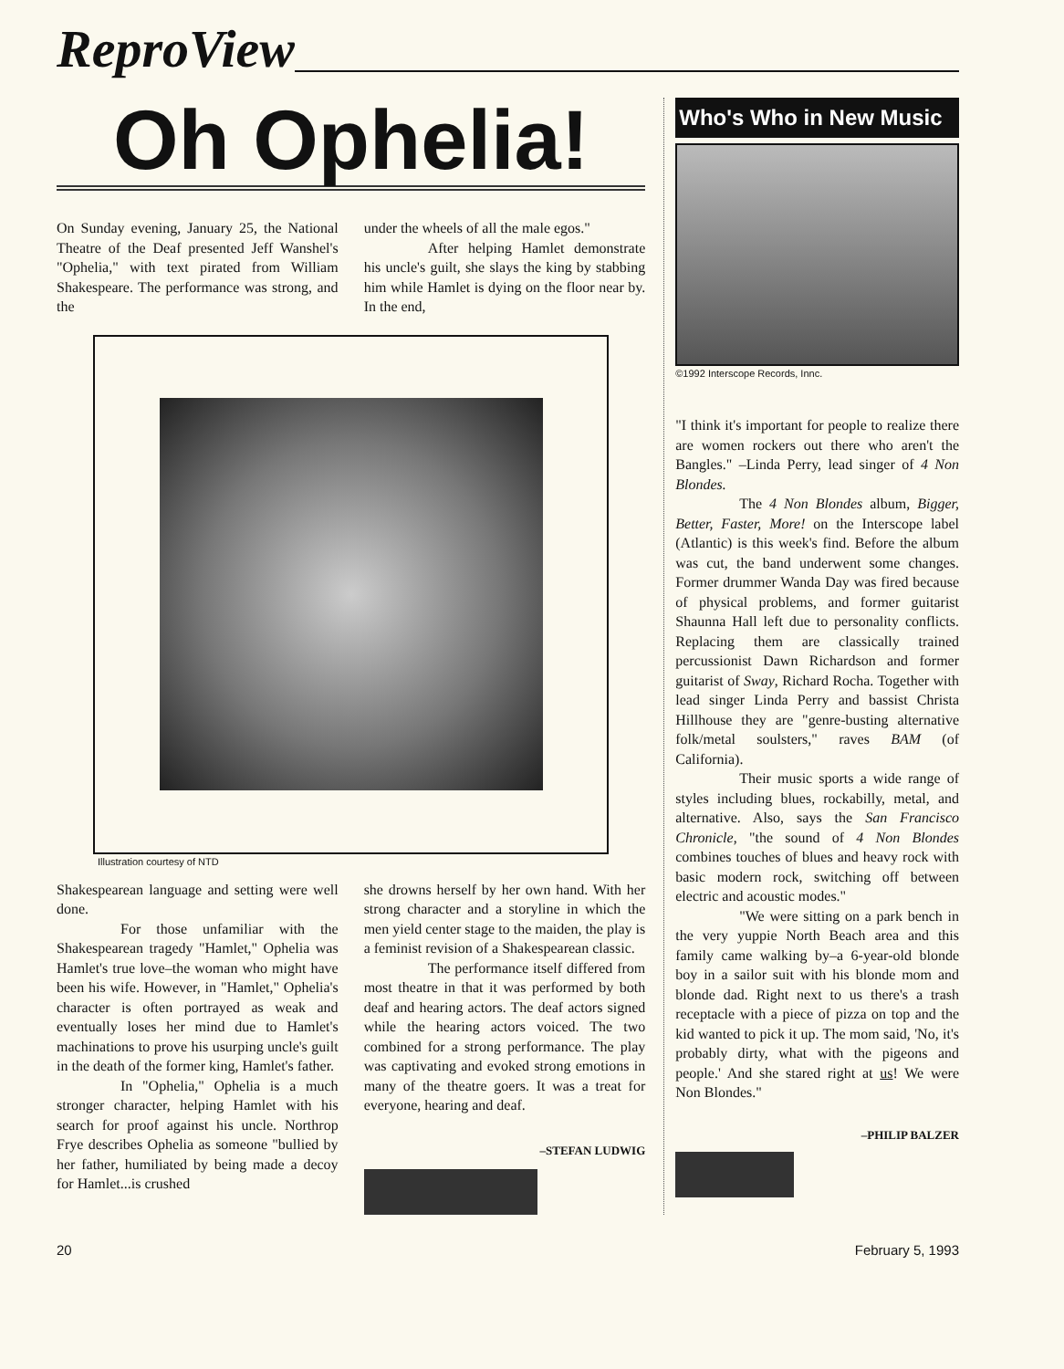ReproView
Oh Ophelia!
On Sunday evening, January 25, the National Theatre of the Deaf presented Jeff Wanshel's "Ophelia," with text pirated from William Shakespeare. The performance was strong, and the
under the wheels of all the male egos."
After helping Hamlet demonstrate his uncle's guilt, she slays the king by stabbing him while Hamlet is dying on the floor near by. In the end,
Illustration courtesy of NTD
Shakespearean language and setting were well done.
For those unfamiliar with the Shakespearean tragedy "Hamlet," Ophelia was Hamlet's true love–the woman who might have been his wife. However, in "Hamlet," Ophelia's character is often portrayed as weak and eventually loses her mind due to Hamlet's machinations to prove his usurping uncle's guilt in the death of the former king, Hamlet's father.
In "Ophelia," Ophelia is a much stronger character, helping Hamlet with his search for proof against his uncle. Northrop Frye describes Ophelia as someone "bullied by her father, humiliated by being made a decoy for Hamlet...is crushed
she drowns herself by her own hand. With her strong character and a storyline in which the men yield center stage to the maiden, the play is a feminist revision of a Shakespearean classic.
The performance itself differed from most theatre in that it was performed by both deaf and hearing actors. The deaf actors signed while the hearing actors voiced. The two combined for a strong performance. The play was captivating and evoked strong emotions in many of the theatre goers. It was a treat for everyone, hearing and deaf.
–STEFAN LUDWIG
Who's Who in New Music
©1992 Interscope Records, Innc.
"I think it's important for people to realize there are women rockers out there who aren't the Bangles." –Linda Perry, lead singer of 4 Non Blondes.
The 4 Non Blondes album, Bigger, Better, Faster, More! on the Interscope label (Atlantic) is this week's find. Before the album was cut, the band underwent some changes. Former drummer Wanda Day was fired because of physical problems, and former guitarist Shaunna Hall left due to personality conflicts. Replacing them are classically trained percussionist Dawn Richardson and former guitarist of Sway, Richard Rocha. Together with lead singer Linda Perry and bassist Christa Hillhouse they are "genre-busting alternative folk/metal soulsters," raves BAM (of California).
Their music sports a wide range of styles including blues, rockabilly, metal, and alternative. Also, says the San Francisco Chronicle, "the sound of 4 Non Blondes combines touches of blues and heavy rock with basic modern rock, switching off between electric and acoustic modes."
"We were sitting on a park bench in the very yuppie North Beach area and this family came walking by–a 6-year-old blonde boy in a sailor suit with his blonde mom and blonde dad. Right next to us there's a trash receptacle with a piece of pizza on top and the kid wanted to pick it up. The mom said, 'No, it's probably dirty, what with the pigeons and people.' And she stared right at us! We were Non Blondes."
–PHILIP BALZER
20 February 5, 1993